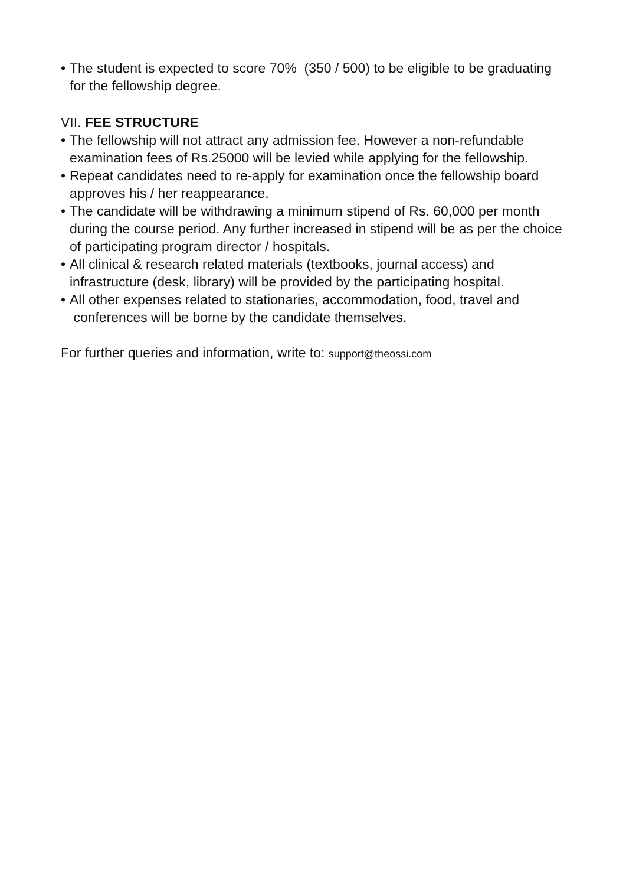• The student is expected to score 70% (350 / 500) to be eligible to be graduating for the fellowship degree.
VII. FEE STRUCTURE
• The fellowship will not attract any admission fee. However a non-refundable examination fees of Rs.25000 will be levied while applying for the fellowship.
• Repeat candidates need to re-apply for examination once the fellowship board approves his / her reappearance.
• The candidate will be withdrawing a minimum stipend of Rs. 60,000 per month during the course period. Any further increased in stipend will be as per the choice of participating program director / hospitals.
• All clinical & research related materials (textbooks, journal access) and infrastructure (desk, library) will be provided by the participating hospital.
• All other expenses related to stationaries, accommodation, food, travel and conferences will be borne by the candidate themselves.
For further queries and information, write to: support@theossi.com